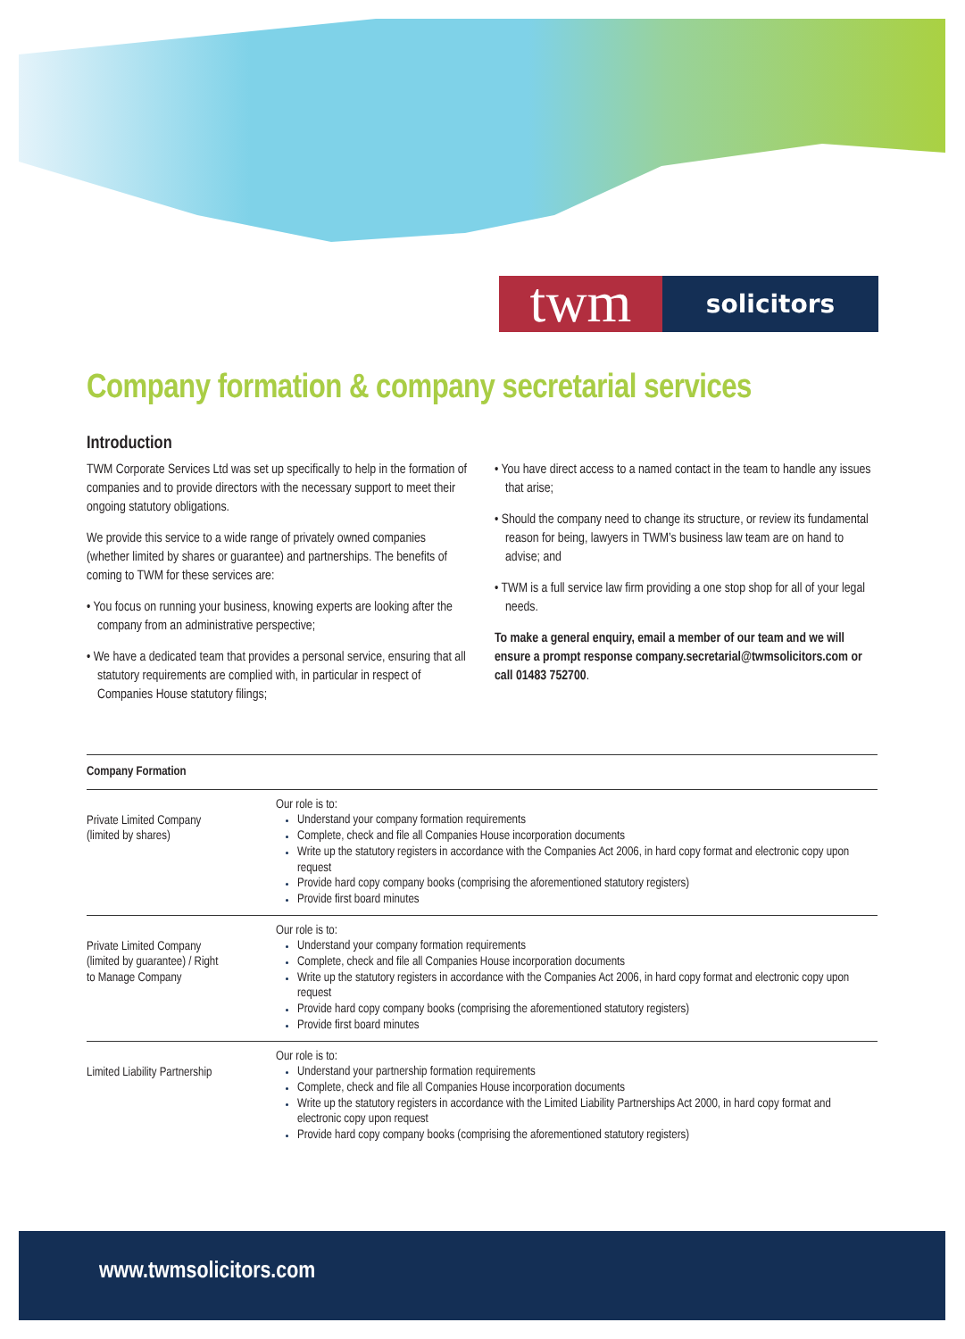twm
solicitors
Company formation & company secretarial services
Introduction
TWM Corporate Services Ltd was set up specifically to help in the formation of companies and to provide directors with the necessary support to meet their ongoing statutory obligations.
We provide this service to a wide range of privately owned companies (whether limited by shares or guarantee) and partnerships. The benefits of coming to TWM for these services are:
• You focus on running your business, knowing experts are looking after the company from an administrative perspective;
• We have a dedicated team that provides a personal service, ensuring that all statutory requirements are complied with, in particular in respect of Companies House statutory filings;
• You have direct access to a named contact in the team to handle any issues that arise;
• Should the company need to change its structure, or review its fundamental reason for being, lawyers in TWM’s business law team are on hand to advise; and
• TWM is a full service law firm providing a one stop shop for all of your legal needs.
To make a general enquiry, email a member of our team and we will ensure a prompt response company.secretarial@twmsolicitors.com or call 01483 752700.
| Company Formation | |
| --- | --- |
| Private Limited Company (limited by shares) | Our role is to: Understand your company formation requirements Complete, check and file all Companies House incorporation documents Write up the statutory registers in accordance with the Companies Act 2006, in hard copy format and electronic copy upon request Provide hard copy company books (comprising the aforementioned statutory registers) Provide first board minutes |
| Private Limited Company (limited by guarantee) / Right to Manage Company | Our role is to: Understand your company formation requirements Complete, check and file all Companies House incorporation documents Write up the statutory registers in accordance with the Companies Act 2006, in hard copy format and electronic copy upon request Provide hard copy company books (comprising the aforementioned statutory registers) Provide first board minutes |
| Limited Liability Partnership | Our role is to: Understand your partnership formation requirements Complete, check and file all Companies House incorporation documents Write up the statutory registers in accordance with the Limited Liability Partnerships Act 2000, in hard copy format and electronic copy upon request Provide hard copy company books (comprising the aforementioned statutory registers) |
www.twmsolicitors.com